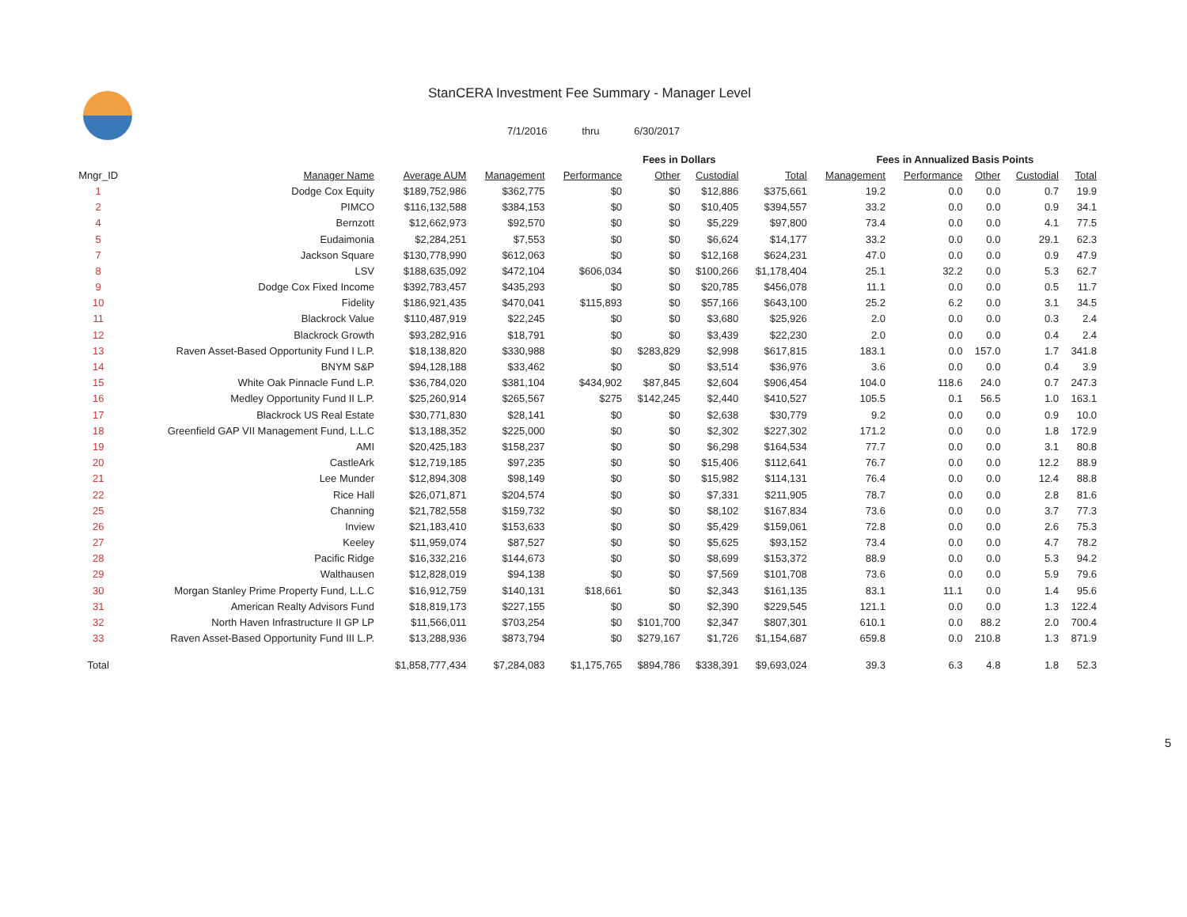StanCERA Investment Fee Summary - Manager Level
7/1/2016 thru 6/30/2017
| | | | | Fees in Dollars | | | | Fees in Annualized Basis Points | | | | |
| --- | --- | --- | --- | --- | --- | --- | --- | --- | --- | --- | --- | --- |
| Mngr_ID | Manager Name | Average AUM | Management | Performance | Other | Custodial | Total | Management | Performance | Other | Custodial | Total |
| 1 | Dodge Cox Equity | $189,752,986 | $362,775 | $0 | $0 | $12,886 | $375,661 | 19.2 | 0.0 | 0.0 | 0.7 | 19.9 |
| 2 | PIMCO | $116,132,588 | $384,153 | $0 | $0 | $10,405 | $394,557 | 33.2 | 0.0 | 0.0 | 0.9 | 34.1 |
| 4 | Bernzott | $12,662,973 | $92,570 | $0 | $0 | $5,229 | $97,800 | 73.4 | 0.0 | 0.0 | 4.1 | 77.5 |
| 5 | Eudaimonia | $2,284,251 | $7,553 | $0 | $0 | $6,624 | $14,177 | 33.2 | 0.0 | 0.0 | 29.1 | 62.3 |
| 7 | Jackson Square | $130,778,990 | $612,063 | $0 | $0 | $12,168 | $624,231 | 47.0 | 0.0 | 0.0 | 0.9 | 47.9 |
| 8 | LSV | $188,635,092 | $472,104 | $606,034 | $0 | $100,266 | $1,178,404 | 25.1 | 32.2 | 0.0 | 5.3 | 62.7 |
| 9 | Dodge Cox Fixed Income | $392,783,457 | $435,293 | $0 | $0 | $20,785 | $456,078 | 11.1 | 0.0 | 0.0 | 0.5 | 11.7 |
| 10 | Fidelity | $186,921,435 | $470,041 | $115,893 | $0 | $57,166 | $643,100 | 25.2 | 6.2 | 0.0 | 3.1 | 34.5 |
| 11 | Blackrock Value | $110,487,919 | $22,245 | $0 | $0 | $3,680 | $25,926 | 2.0 | 0.0 | 0.0 | 0.3 | 2.4 |
| 12 | Blackrock Growth | $93,282,916 | $18,791 | $0 | $0 | $3,439 | $22,230 | 2.0 | 0.0 | 0.0 | 0.4 | 2.4 |
| 13 | Raven Asset-Based Opportunity Fund I L.P. | $18,138,820 | $330,988 | $0 | $283,829 | $2,998 | $617,815 | 183.1 | 0.0 | 157.0 | 1.7 | 341.8 |
| 14 | BNYM S&P | $94,128,188 | $33,462 | $0 | $0 | $3,514 | $36,976 | 3.6 | 0.0 | 0.0 | 0.4 | 3.9 |
| 15 | White Oak Pinnacle Fund L.P. | $36,784,020 | $381,104 | $434,902 | $87,845 | $2,604 | $906,454 | 104.0 | 118.6 | 24.0 | 0.7 | 247.3 |
| 16 | Medley Opportunity Fund II L.P. | $25,260,914 | $265,567 | $275 | $142,245 | $2,440 | $410,527 | 105.5 | 0.1 | 56.5 | 1.0 | 163.1 |
| 17 | Blackrock US Real Estate | $30,771,830 | $28,141 | $0 | $0 | $2,638 | $30,779 | 9.2 | 0.0 | 0.0 | 0.9 | 10.0 |
| 18 | Greenfield GAP VII Management Fund, L.L.C | $13,188,352 | $225,000 | $0 | $0 | $2,302 | $227,302 | 171.2 | 0.0 | 0.0 | 1.8 | 172.9 |
| 19 | AMI | $20,425,183 | $158,237 | $0 | $0 | $6,298 | $164,534 | 77.7 | 0.0 | 0.0 | 3.1 | 80.8 |
| 20 | CastleArk | $12,719,185 | $97,235 | $0 | $0 | $15,406 | $112,641 | 76.7 | 0.0 | 0.0 | 12.2 | 88.9 |
| 21 | Lee Munder | $12,894,308 | $98,149 | $0 | $0 | $15,982 | $114,131 | 76.4 | 0.0 | 0.0 | 12.4 | 88.8 |
| 22 | Rice Hall | $26,071,871 | $204,574 | $0 | $0 | $7,331 | $211,905 | 78.7 | 0.0 | 0.0 | 2.8 | 81.6 |
| 25 | Channing | $21,782,558 | $159,732 | $0 | $0 | $8,102 | $167,834 | 73.6 | 0.0 | 0.0 | 3.7 | 77.3 |
| 26 | Inview | $21,183,410 | $153,633 | $0 | $0 | $5,429 | $159,061 | 72.8 | 0.0 | 0.0 | 2.6 | 75.3 |
| 27 | Keeley | $11,959,074 | $87,527 | $0 | $0 | $5,625 | $93,152 | 73.4 | 0.0 | 0.0 | 4.7 | 78.2 |
| 28 | Pacific Ridge | $16,332,216 | $144,673 | $0 | $0 | $8,699 | $153,372 | 88.9 | 0.0 | 0.0 | 5.3 | 94.2 |
| 29 | Walthausen | $12,828,019 | $94,138 | $0 | $0 | $7,569 | $101,708 | 73.6 | 0.0 | 0.0 | 5.9 | 79.6 |
| 30 | Morgan Stanley Prime Property Fund, L.L.C | $16,912,759 | $140,131 | $18,661 | $0 | $2,343 | $161,135 | 83.1 | 11.1 | 0.0 | 1.4 | 95.6 |
| 31 | American Realty Advisors Fund | $18,819,173 | $227,155 | $0 | $0 | $2,390 | $229,545 | 121.1 | 0.0 | 0.0 | 1.3 | 122.4 |
| 32 | North Haven Infrastructure II GP LP | $11,566,011 | $703,254 | $0 | $101,700 | $2,347 | $807,301 | 610.1 | 0.0 | 88.2 | 2.0 | 700.4 |
| 33 | Raven Asset-Based Opportunity Fund III L.P. | $13,288,936 | $873,794 | $0 | $279,167 | $1,726 | $1,154,687 | 659.8 | 0.0 | 210.8 | 1.3 | 871.9 |
| Total | | $1,858,777,434 | $7,284,083 | $1,175,765 | $894,786 | $338,391 | $9,693,024 | 39.3 | 6.3 | 4.8 | 1.8 | 52.3 |
5